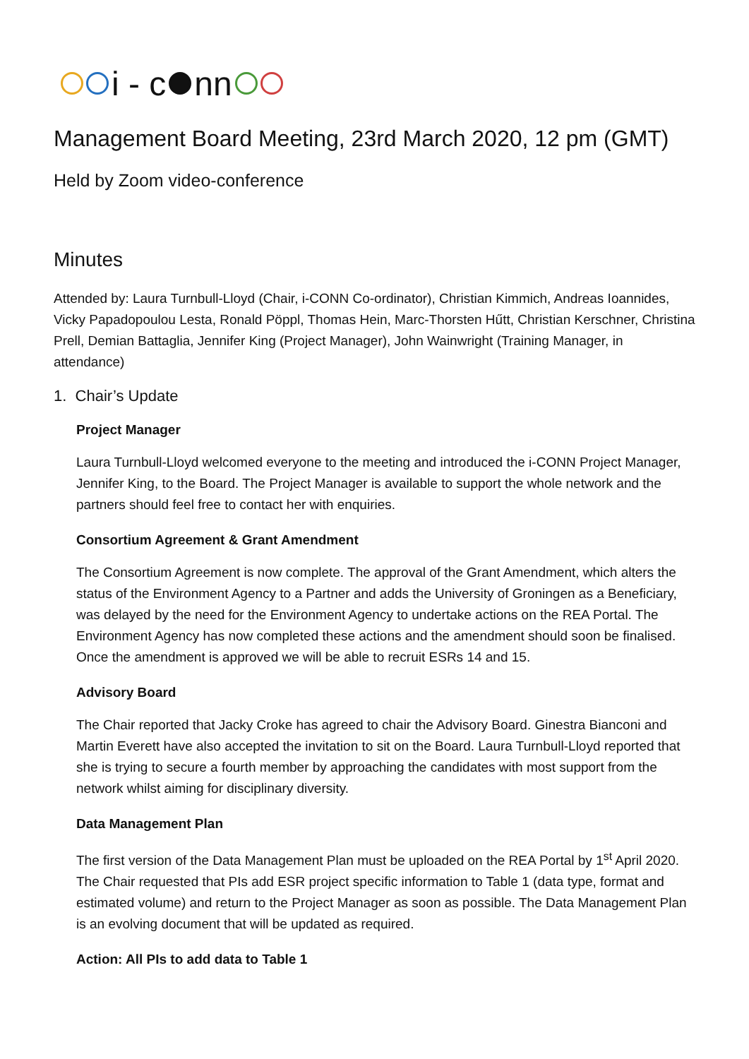i - c nn
Management Board Meeting, 23rd March 2020, 12 pm (GMT)
Held by Zoom video-conference
Minutes
Attended by: Laura Turnbull-Lloyd (Chair, i-CONN Co-ordinator), Christian Kimmich, Andreas Ioannides, Vicky Papadopoulou Lesta, Ronald Pöppl, Thomas Hein, Marc-Thorsten Hűtt, Christian Kerschner, Christina Prell, Demian Battaglia, Jennifer King (Project Manager), John Wainwright (Training Manager, in attendance)
1. Chair’s Update
Project Manager
Laura Turnbull-Lloyd welcomed everyone to the meeting and introduced the i-CONN Project Manager, Jennifer King, to the Board. The Project Manager is available to support the whole network and the partners should feel free to contact her with enquiries.
Consortium Agreement & Grant Amendment
The Consortium Agreement is now complete. The approval of the Grant Amendment, which alters the status of the Environment Agency to a Partner and adds the University of Groningen as a Beneficiary, was delayed by the need for the Environment Agency to undertake actions on the REA Portal. The Environment Agency has now completed these actions and the amendment should soon be finalised. Once the amendment is approved we will be able to recruit ESRs 14 and 15.
Advisory Board
The Chair reported that Jacky Croke has agreed to chair the Advisory Board. Ginestra Bianconi and Martin Everett have also accepted the invitation to sit on the Board. Laura Turnbull-Lloyd reported that she is trying to secure a fourth member by approaching the candidates with most support from the network whilst aiming for disciplinary diversity.
Data Management Plan
The first version of the Data Management Plan must be uploaded on the REA Portal by 1<sup>st</sup> April 2020. The Chair requested that PIs add ESR project specific information to Table 1 (data type, format and estimated volume) and return to the Project Manager as soon as possible. The Data Management Plan is an evolving document that will be updated as required.
Action: All PIs to add data to Table 1